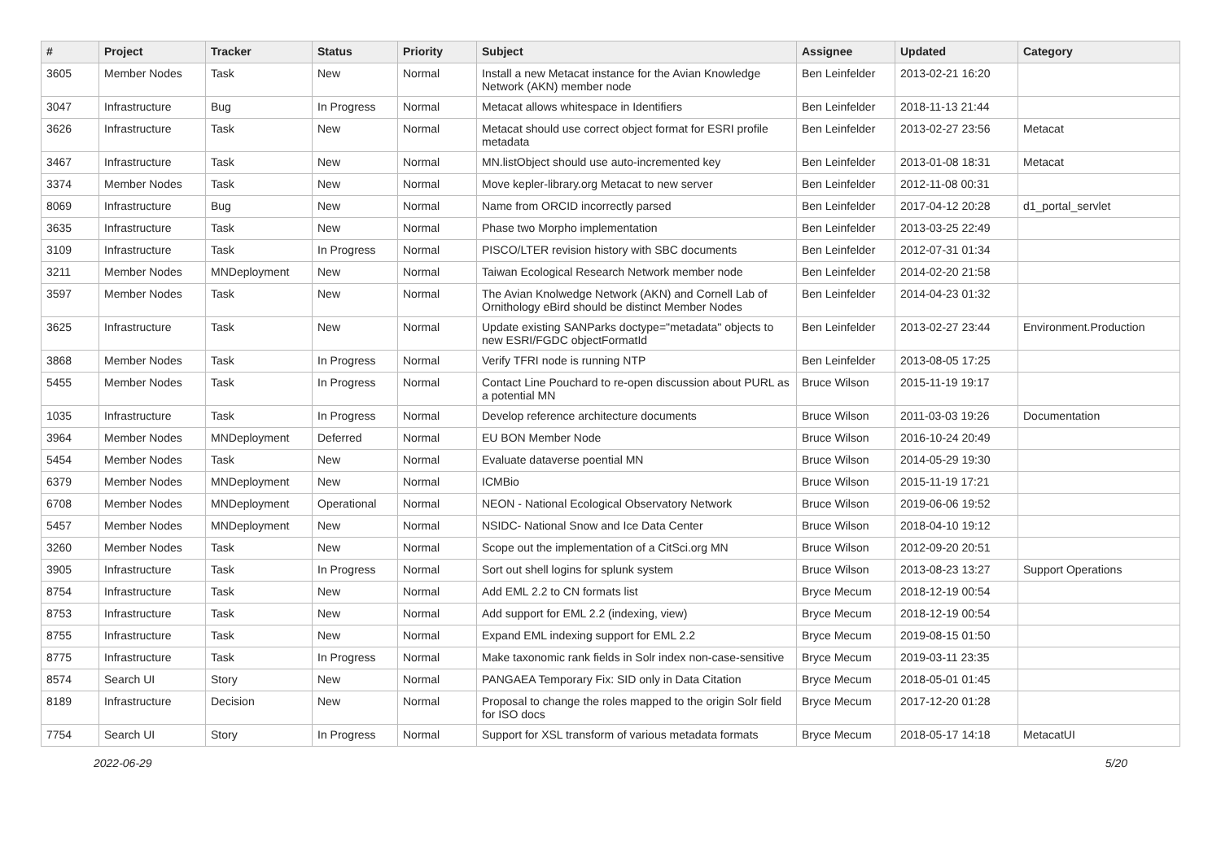| # | Project | Tracker | Status | Priority | Subject | Assignee | Updated | Category |
| --- | --- | --- | --- | --- | --- | --- | --- | --- |
| 3605 | Member Nodes | Task | New | Normal | Install a new Metacat instance for the Avian Knowledge Network (AKN) member node | Ben Leinfelder | 2013-02-21 16:20 | |
| 3047 | Infrastructure | Bug | In Progress | Normal | Metacat allows whitespace in Identifiers | Ben Leinfelder | 2018-11-13 21:44 | |
| 3626 | Infrastructure | Task | New | Normal | Metacat should use correct object format for ESRI profile metadata | Ben Leinfelder | 2013-02-27 23:56 | Metacat |
| 3467 | Infrastructure | Task | New | Normal | MN.listObject should use auto-incremented key | Ben Leinfelder | 2013-01-08 18:31 | Metacat |
| 3374 | Member Nodes | Task | New | Normal | Move kepler-library.org Metacat to new server | Ben Leinfelder | 2012-11-08 00:31 | |
| 8069 | Infrastructure | Bug | New | Normal | Name from ORCID incorrectly parsed | Ben Leinfelder | 2017-04-12 20:28 | d1_portal_servlet |
| 3635 | Infrastructure | Task | New | Normal | Phase two Morpho implementation | Ben Leinfelder | 2013-03-25 22:49 | |
| 3109 | Infrastructure | Task | In Progress | Normal | PISCO/LTER revision history with SBC documents | Ben Leinfelder | 2012-07-31 01:34 | |
| 3211 | Member Nodes | MNDeployment | New | Normal | Taiwan Ecological Research Network member node | Ben Leinfelder | 2014-02-20 21:58 | |
| 3597 | Member Nodes | Task | New | Normal | The Avian Knolwedge Network (AKN) and Cornell Lab of Ornithology eBird should be distinct Member Nodes | Ben Leinfelder | 2014-04-23 01:32 | |
| 3625 | Infrastructure | Task | New | Normal | Update existing SANParks doctype="metadata" objects to new ESRI/FGDC objectFormatId | Ben Leinfelder | 2013-02-27 23:44 | Environment.Production |
| 3868 | Member Nodes | Task | In Progress | Normal | Verify TFRI node is running NTP | Ben Leinfelder | 2013-08-05 17:25 | |
| 5455 | Member Nodes | Task | In Progress | Normal | Contact Line Pouchard to re-open discussion about PURL as a potential MN | Bruce Wilson | 2015-11-19 19:17 | |
| 1035 | Infrastructure | Task | In Progress | Normal | Develop reference architecture documents | Bruce Wilson | 2011-03-03 19:26 | Documentation |
| 3964 | Member Nodes | MNDeployment | Deferred | Normal | EU BON Member Node | Bruce Wilson | 2016-10-24 20:49 | |
| 5454 | Member Nodes | Task | New | Normal | Evaluate dataverse poential MN | Bruce Wilson | 2014-05-29 19:30 | |
| 6379 | Member Nodes | MNDeployment | New | Normal | ICMBio | Bruce Wilson | 2015-11-19 17:21 | |
| 6708 | Member Nodes | MNDeployment | Operational | Normal | NEON - National Ecological Observatory Network | Bruce Wilson | 2019-06-06 19:52 | |
| 5457 | Member Nodes | MNDeployment | New | Normal | NSIDC- National Snow and Ice Data Center | Bruce Wilson | 2018-04-10 19:12 | |
| 3260 | Member Nodes | Task | New | Normal | Scope out the implementation of a CitSci.org MN | Bruce Wilson | 2012-09-20 20:51 | |
| 3905 | Infrastructure | Task | In Progress | Normal | Sort out shell logins for splunk system | Bruce Wilson | 2013-08-23 13:27 | Support Operations |
| 8754 | Infrastructure | Task | New | Normal | Add EML 2.2 to CN formats list | Bryce Mecum | 2018-12-19 00:54 | |
| 8753 | Infrastructure | Task | New | Normal | Add support for EML 2.2 (indexing, view) | Bryce Mecum | 2018-12-19 00:54 | |
| 8755 | Infrastructure | Task | New | Normal | Expand EML indexing support for EML 2.2 | Bryce Mecum | 2019-08-15 01:50 | |
| 8775 | Infrastructure | Task | In Progress | Normal | Make taxonomic rank fields in Solr index non-case-sensitive | Bryce Mecum | 2019-03-11 23:35 | |
| 8574 | Search UI | Story | New | Normal | PANGAEA Temporary Fix: SID only in Data Citation | Bryce Mecum | 2018-05-01 01:45 | |
| 8189 | Infrastructure | Decision | New | Normal | Proposal to change the roles mapped to the origin Solr field for ISO docs | Bryce Mecum | 2017-12-20 01:28 | |
| 7754 | Search UI | Story | In Progress | Normal | Support for XSL transform of various metadata formats | Bryce Mecum | 2018-05-17 14:18 | MetacatUI |
2022-06-29 5/20